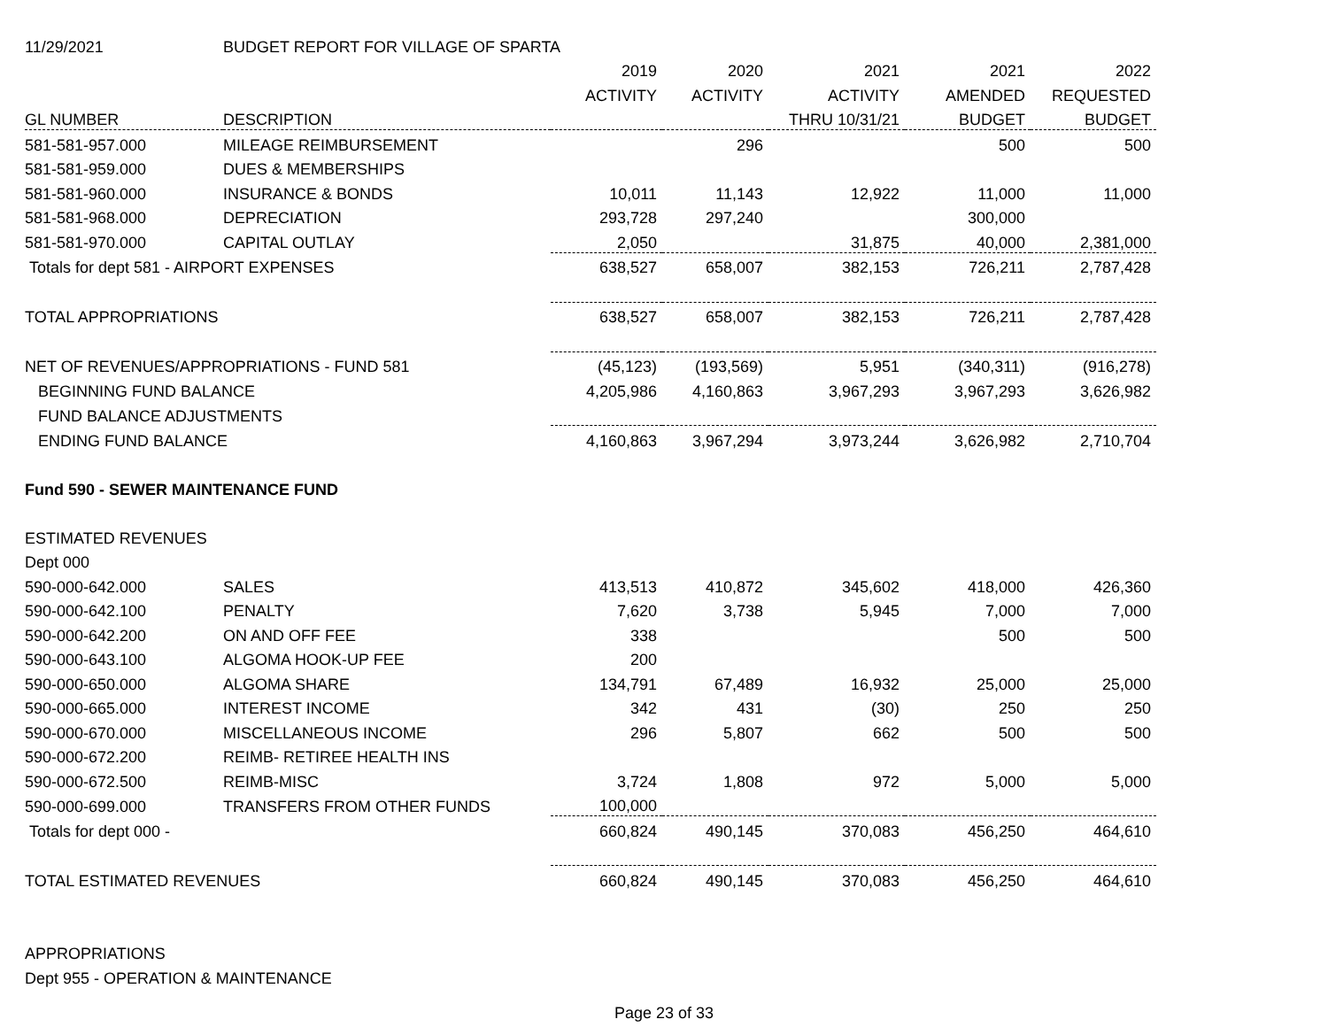| 11/29/2021 | BUDGET REPORT FOR VILLAGE OF SPARTA | | | | | |
| | | 2019 | 2020 | 2021 | 2021 | 2022 |
| | | ACTIVITY | ACTIVITY | ACTIVITY | AMENDED | REQUESTED |
| GL NUMBER | DESCRIPTION | | | THRU 10/31/21 | BUDGET | BUDGET |
| 581-581-957.000 | MILEAGE REIMBURSEMENT | | 296 | | 500 | 500 |
| 581-581-959.000 | DUES & MEMBERSHIPS | | | | | |
| 581-581-960.000 | INSURANCE & BONDS | 10,011 | 11,143 | 12,922 | 11,000 | 11,000 |
| 581-581-968.000 | DEPRECIATION | 293,728 | 297,240 | | 300,000 | |
| 581-581-970.000 | CAPITAL OUTLAY | 2,050 | | 31,875 | 40,000 | 2,381,000 |
| Totals for dept 581 - AIRPORT EXPENSES | | 638,527 | 658,007 | 382,153 | 726,211 | 2,787,428 |
| TOTAL APPROPRIATIONS | | 638,527 | 658,007 | 382,153 | 726,211 | 2,787,428 |
| NET OF REVENUES/APPROPRIATIONS - FUND 581 | | (45,123) | (193,569) | 5,951 | (340,311) | (916,278) |
| BEGINNING FUND BALANCE | | 4,205,986 | 4,160,863 | 3,967,293 | 3,967,293 | 3,626,982 |
| FUND BALANCE ADJUSTMENTS | | | | | | |
| ENDING FUND BALANCE | | 4,160,863 | 3,967,294 | 3,973,244 | 3,626,982 | 2,710,704 |
| Fund 590 - SEWER MAINTENANCE FUND | | | | | | |
| ESTIMATED REVENUES | | | | | | |
| Dept 000 | | | | | | |
| 590-000-642.000 | SALES | 413,513 | 410,872 | 345,602 | 418,000 | 426,360 |
| 590-000-642.100 | PENALTY | 7,620 | 3,738 | 5,945 | 7,000 | 7,000 |
| 590-000-642.200 | ON AND OFF FEE | 338 | | | 500 | 500 |
| 590-000-643.100 | ALGOMA HOOK-UP FEE | 200 | | | | |
| 590-000-650.000 | ALGOMA SHARE | 134,791 | 67,489 | 16,932 | 25,000 | 25,000 |
| 590-000-665.000 | INTEREST INCOME | 342 | 431 | (30) | 250 | 250 |
| 590-000-670.000 | MISCELLANEOUS INCOME | 296 | 5,807 | 662 | 500 | 500 |
| 590-000-672.200 | REIMB- RETIREE HEALTH INS | | | | | |
| 590-000-672.500 | REIMB-MISC | 3,724 | 1,808 | 972 | 5,000 | 5,000 |
| 590-000-699.000 | TRANSFERS FROM OTHER FUNDS | 100,000 | | | | |
| Totals for dept 000 - | | 660,824 | 490,145 | 370,083 | 456,250 | 464,610 |
| TOTAL ESTIMATED REVENUES | | 660,824 | 490,145 | 370,083 | 456,250 | 464,610 |
| APPROPRIATIONS | | | | | | |
| Dept 955 - OPERATION & MAINTENANCE | | | | | | |
Page 23 of 33